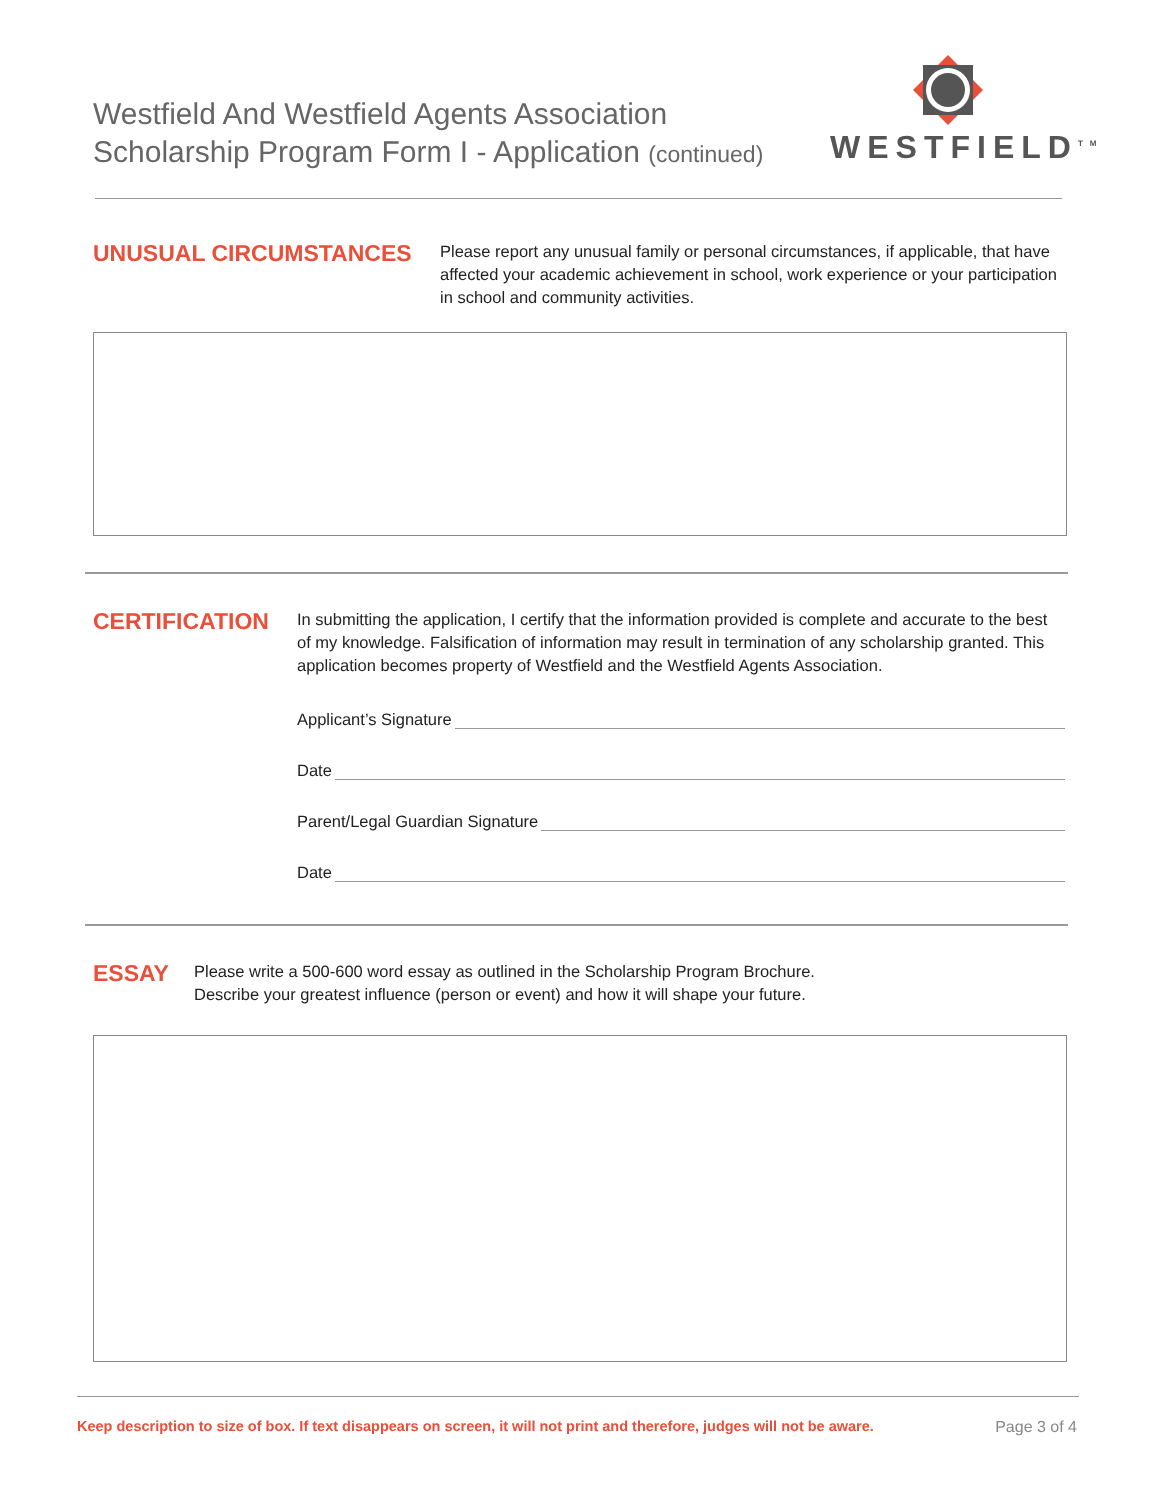Westfield And Westfield Agents Association
Scholarship Program Form I - Application (continued)
WESTFIELD<sup>TM</sup>
UNUSUAL CIRCUMSTANCES
Please report any unusual family or personal circumstances, if applicable, that have affected your academic achievement in school, work experience or your participation in school and community activities.
CERTIFICATION
In submitting the application, I certify that the information provided is complete and accurate to the best of my knowledge. Falsification of information may result in termination of any scholarship granted. This application becomes property of Westfield and the Westfield Agents Association.
Applicant’s Signature
Date
Parent/Legal Guardian Signature
Date
ESSAY
Please write a 500-600 word essay as outlined in the Scholarship Program Brochure.
Describe your greatest influence (person or event) and how it will shape your future.
Keep description to size of box. If text disappears on screen, it will not print and therefore, judges will not be aware. Page 3 of 4